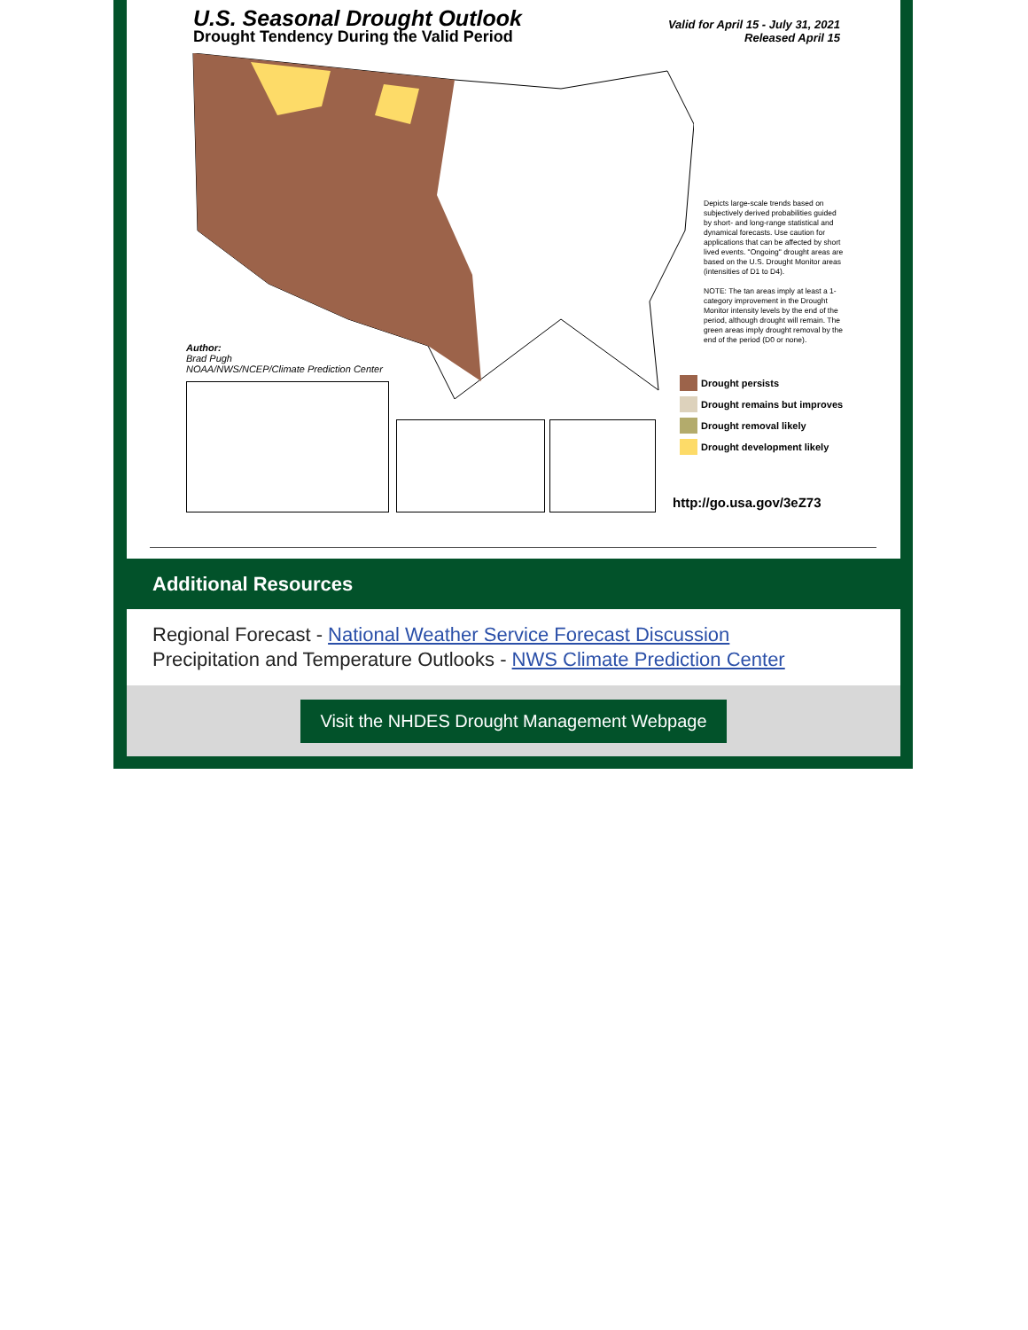U.S. Seasonal Drought Outlook
Drought Tendency During the Valid Period
Valid for April 15 - July 31, 2021
Released April 15
Author:
Brad Pugh
NOAA/NWS/NCEP/Climate Prediction Center
Depicts large-scale trends based on subjectively derived probabilities guided by short- and long-range statistical and dynamical forecasts. Use caution for applications that can be affected by short lived events. "Ongoing" drought areas are based on the U.S. Drought Monitor areas (intensities of D1 to D4).
NOTE: The tan areas imply at least a 1-category improvement in the Drought Monitor intensity levels by the end of the period, although drought will remain. The green areas imply drought removal by the end of the period (D0 or none).
Drought persists
Drought remains but improves
Drought removal likely
Drought development likely
http://go.usa.gov/3eZ73
Additional Resources
Regional Forecast - National Weather Service Forecast Discussion
Precipitation and Temperature Outlooks - NWS Climate Prediction Center
Visit the NHDES Drought Management Webpage